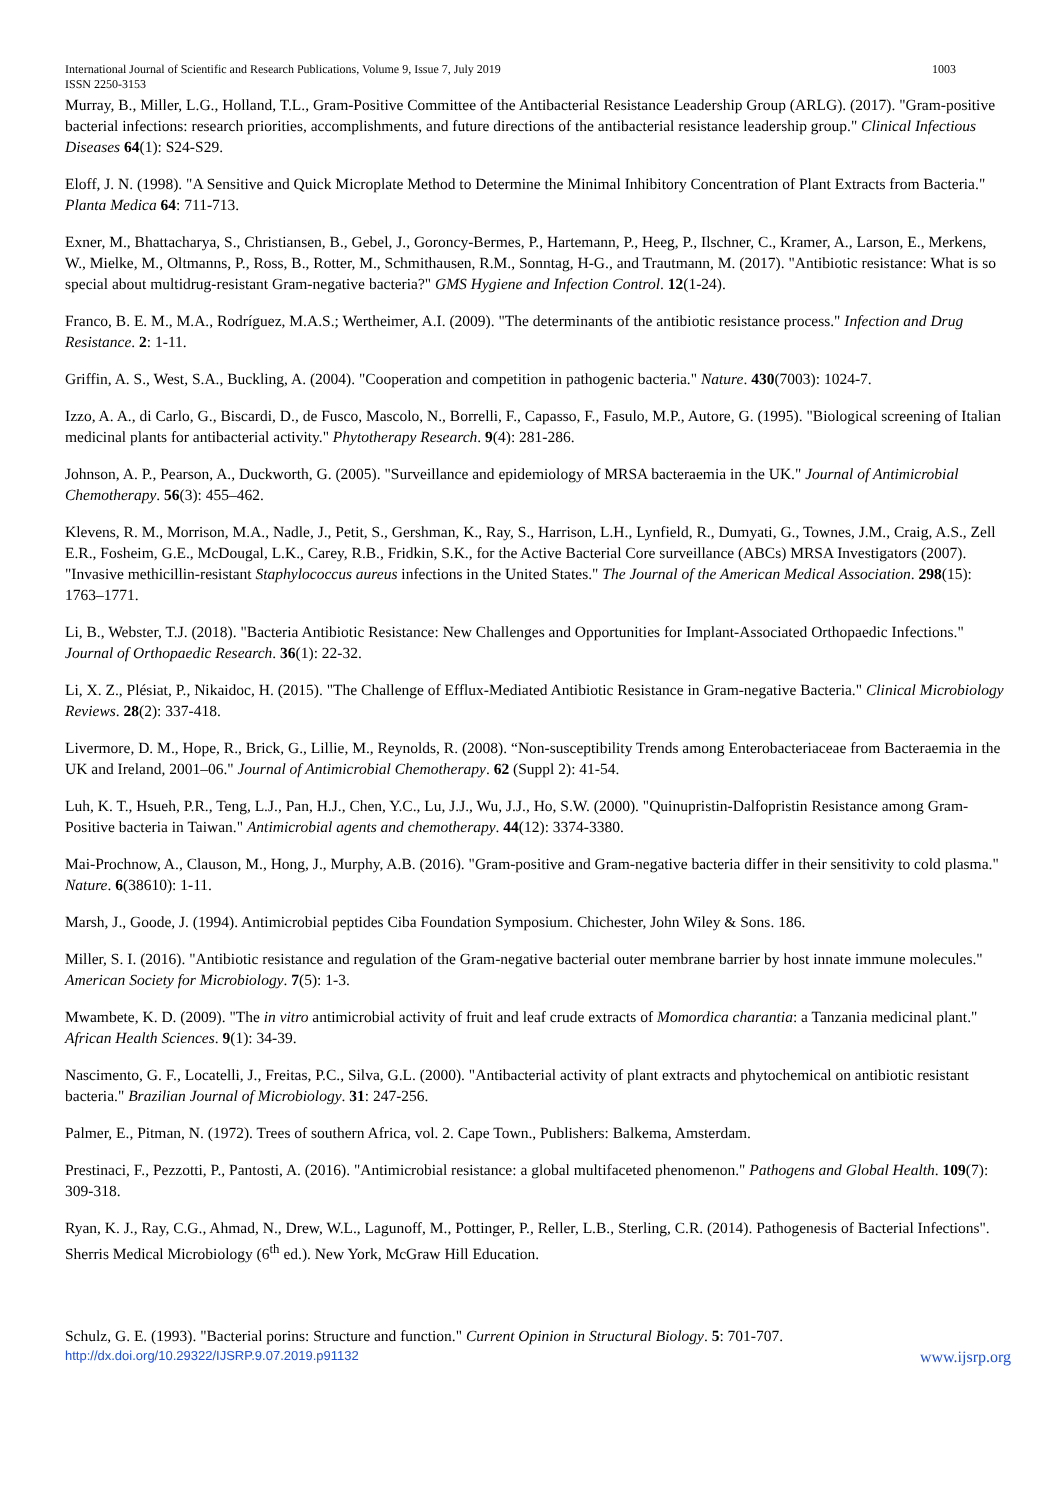International Journal of Scientific and Research Publications, Volume 9, Issue 7, July 2019 1003
ISSN 2250-3153
Murray, B., Miller, L.G., Holland, T.L., Gram-Positive Committee of the Antibacterial Resistance Leadership Group (ARLG). (2017). "Gram-positive bacterial infections: research priorities, accomplishments, and future directions of the antibacterial resistance leadership group." Clinical Infectious Diseases 64(1): S24-S29.
Eloff, J. N. (1998). "A Sensitive and Quick Microplate Method to Determine the Minimal Inhibitory Concentration of Plant Extracts from Bacteria." Planta Medica 64: 711-713.
Exner, M., Bhattacharya, S., Christiansen, B., Gebel, J., Goroncy-Bermes, P., Hartemann, P., Heeg, P., Ilschner, C., Kramer, A., Larson, E., Merkens, W., Mielke, M., Oltmanns, P., Ross, B., Rotter, M., Schmithausen, R.M., Sonntag, H-G., and Trautmann, M. (2017). "Antibiotic resistance: What is so special about multidrug-resistant Gram-negative bacteria?" GMS Hygiene and Infection Control. 12(1-24).
Franco, B. E. M., M.A., Rodríguez, M.A.S.; Wertheimer, A.I. (2009). "The determinants of the antibiotic resistance process." Infection and Drug Resistance. 2: 1-11.
Griffin, A. S., West, S.A., Buckling, A. (2004). "Cooperation and competition in pathogenic bacteria." Nature. 430(7003): 1024-7.
Izzo, A. A., di Carlo, G., Biscardi, D., de Fusco, Mascolo, N., Borrelli, F., Capasso, F., Fasulo, M.P., Autore, G. (1995). "Biological screening of Italian medicinal plants for antibacterial activity." Phytotherapy Research. 9(4): 281-286.
Johnson, A. P., Pearson, A., Duckworth, G. (2005). "Surveillance and epidemiology of MRSA bacteraemia in the UK." Journal of Antimicrobial Chemotherapy. 56(3): 455–462.
Klevens, R. M., Morrison, M.A., Nadle, J., Petit, S., Gershman, K., Ray, S., Harrison, L.H., Lynfield, R., Dumyati, G., Townes, J.M., Craig, A.S., Zell E.R., Fosheim, G.E., McDougal, L.K., Carey, R.B., Fridkin, S.K., for the Active Bacterial Core surveillance (ABCs) MRSA Investigators (2007). "Invasive methicillin-resistant Staphylococcus aureus infections in the United States." The Journal of the American Medical Association. 298(15): 1763–1771.
Li, B., Webster, T.J. (2018). "Bacteria Antibiotic Resistance: New Challenges and Opportunities for Implant-Associated Orthopaedic Infections." Journal of Orthopaedic Research. 36(1): 22-32.
Li, X. Z., Plésiat, P., Nikaidoc, H. (2015). "The Challenge of Efflux-Mediated Antibiotic Resistance in Gram-negative Bacteria." Clinical Microbiology Reviews. 28(2): 337-418.
Livermore, D. M., Hope, R., Brick, G., Lillie, M., Reynolds, R. (2008). “Non-susceptibility Trends among Enterobacteriaceae from Bacteraemia in the UK and Ireland, 2001–06." Journal of Antimicrobial Chemotherapy. 62 (Suppl 2): 41-54.
Luh, K. T., Hsueh, P.R., Teng, L.J., Pan, H.J., Chen, Y.C., Lu, J.J., Wu, J.J., Ho, S.W. (2000). "Quinupristin-Dalfopristin Resistance among Gram-Positive bacteria in Taiwan." Antimicrobial agents and chemotherapy. 44(12): 3374-3380.
Mai-Prochnow, A., Clauson, M., Hong, J., Murphy, A.B. (2016). "Gram-positive and Gram-negative bacteria differ in their sensitivity to cold plasma." Nature. 6(38610): 1-11.
Marsh, J., Goode, J. (1994). Antimicrobial peptides Ciba Foundation Symposium. Chichester, John Wiley & Sons. 186.
Miller, S. I. (2016). "Antibiotic resistance and regulation of the Gram-negative bacterial outer membrane barrier by host innate immune molecules." American Society for Microbiology. 7(5): 1-3.
Mwambete, K. D. (2009). "The in vitro antimicrobial activity of fruit and leaf crude extracts of Momordica charantia: a Tanzania medicinal plant." African Health Sciences. 9(1): 34-39.
Nascimento, G. F., Locatelli, J., Freitas, P.C., Silva, G.L. (2000). "Antibacterial activity of plant extracts and phytochemical on antibiotic resistant bacteria." Brazilian Journal of Microbiology. 31: 247-256.
Palmer, E., Pitman, N. (1972). Trees of southern Africa, vol. 2. Cape Town., Publishers: Balkema, Amsterdam.
Prestinaci, F., Pezzotti, P., Pantosti, A. (2016). "Antimicrobial resistance: a global multifaceted phenomenon." Pathogens and Global Health. 109(7): 309-318.
Ryan, K. J., Ray, C.G., Ahmad, N., Drew, W.L., Lagunoff, M., Pottinger, P., Reller, L.B., Sterling, C.R. (2014). Pathogenesis of Bacterial Infections". Sherris Medical Microbiology (6<sup>th</sup> ed.). New York, McGraw Hill Education.
Schulz, G. E. (1993). "Bacterial porins: Structure and function." Current Opinion in Structural Biology. 5: 701-707.
http://dx.doi.org/10.29322/IJSRP.9.07.2019.p91132 www.ijsrp.org